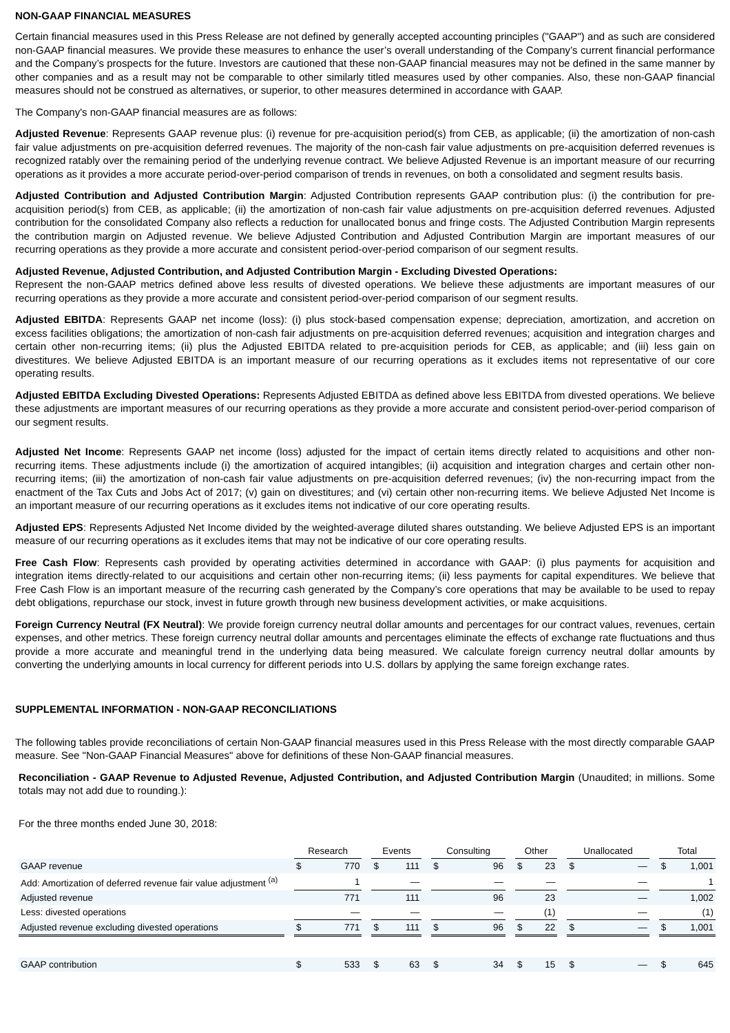NON-GAAP FINANCIAL MEASURES
Certain financial measures used in this Press Release are not defined by generally accepted accounting principles ("GAAP") and as such are considered non-GAAP financial measures. We provide these measures to enhance the user’s overall understanding of the Company’s current financial performance and the Company’s prospects for the future. Investors are cautioned that these non-GAAP financial measures may not be defined in the same manner by other companies and as a result may not be comparable to other similarly titled measures used by other companies. Also, these non-GAAP financial measures should not be construed as alternatives, or superior, to other measures determined in accordance with GAAP.
The Company's non-GAAP financial measures are as follows:
Adjusted Revenue: Represents GAAP revenue plus: (i) revenue for pre-acquisition period(s) from CEB, as applicable; (ii) the amortization of non-cash fair value adjustments on pre-acquisition deferred revenues. The majority of the non-cash fair value adjustments on pre-acquisition deferred revenues is recognized ratably over the remaining period of the underlying revenue contract. We believe Adjusted Revenue is an important measure of our recurring operations as it provides a more accurate period-over-period comparison of trends in revenues, on both a consolidated and segment results basis.
Adjusted Contribution and Adjusted Contribution Margin: Adjusted Contribution represents GAAP contribution plus: (i) the contribution for pre-acquisition period(s) from CEB, as applicable; (ii) the amortization of non-cash fair value adjustments on pre-acquisition deferred revenues. Adjusted contribution for the consolidated Company also reflects a reduction for unallocated bonus and fringe costs. The Adjusted Contribution Margin represents the contribution margin on Adjusted revenue. We believe Adjusted Contribution and Adjusted Contribution Margin are important measures of our recurring operations as they provide a more accurate and consistent period-over-period comparison of our segment results.
Adjusted Revenue, Adjusted Contribution, and Adjusted Contribution Margin - Excluding Divested Operations:
Represent the non-GAAP metrics defined above less results of divested operations. We believe these adjustments are important measures of our recurring operations as they provide a more accurate and consistent period-over-period comparison of our segment results.
Adjusted EBITDA: Represents GAAP net income (loss): (i) plus stock-based compensation expense; depreciation, amortization, and accretion on excess facilities obligations; the amortization of non-cash fair adjustments on pre-acquisition deferred revenues; acquisition and integration charges and certain other non-recurring items; (ii) plus the Adjusted EBITDA related to pre-acquisition periods for CEB, as applicable; and (iii) less gain on divestitures. We believe Adjusted EBITDA is an important measure of our recurring operations as it excludes items not representative of our core operating results.
Adjusted EBITDA Excluding Divested Operations: Represents Adjusted EBITDA as defined above less EBITDA from divested operations. We believe these adjustments are important measures of our recurring operations as they provide a more accurate and consistent period-over-period comparison of our segment results.
Adjusted Net Income: Represents GAAP net income (loss) adjusted for the impact of certain items directly related to acquisitions and other non-recurring items. These adjustments include (i) the amortization of acquired intangibles; (ii) acquisition and integration charges and certain other non-recurring items; (iii) the amortization of non-cash fair value adjustments on pre-acquisition deferred revenues; (iv) the non-recurring impact from the enactment of the Tax Cuts and Jobs Act of 2017; (v) gain on divestitures; and (vi) certain other non-recurring items. We believe Adjusted Net Income is an important measure of our recurring operations as it excludes items not indicative of our core operating results.
Adjusted EPS: Represents Adjusted Net Income divided by the weighted-average diluted shares outstanding. We believe Adjusted EPS is an important measure of our recurring operations as it excludes items that may not be indicative of our core operating results.
Free Cash Flow: Represents cash provided by operating activities determined in accordance with GAAP: (i) plus payments for acquisition and integration items directly-related to our acquisitions and certain other non-recurring items; (ii) less payments for capital expenditures. We believe that Free Cash Flow is an important measure of the recurring cash generated by the Company’s core operations that may be available to be used to repay debt obligations, repurchase our stock, invest in future growth through new business development activities, or make acquisitions.
Foreign Currency Neutral (FX Neutral): We provide foreign currency neutral dollar amounts and percentages for our contract values, revenues, certain expenses, and other metrics. These foreign currency neutral dollar amounts and percentages eliminate the effects of exchange rate fluctuations and thus provide a more accurate and meaningful trend in the underlying data being measured. We calculate foreign currency neutral dollar amounts by converting the underlying amounts in local currency for different periods into U.S. dollars by applying the same foreign exchange rates.
SUPPLEMENTAL INFORMATION - NON-GAAP RECONCILIATIONS
The following tables provide reconciliations of certain Non-GAAP financial measures used in this Press Release with the most directly comparable GAAP measure. See "Non-GAAP Financial Measures" above for definitions of these Non-GAAP financial measures.
Reconciliation - GAAP Revenue to Adjusted Revenue, Adjusted Contribution, and Adjusted Contribution Margin (Unaudited; in millions. Some totals may not add due to rounding.):
For the three months ended June 30, 2018:
| | | Research | | | Events | | | Consulting | | | Other | | | Unallocated | | | Total | |
| GAAP revenue | | $ | 770 | | $ | 111 | | $ | 96 | | $ | 23 | | $ | — | | $ | 1,001 |
| Add: Amortization of deferred revenue fair value adjustment <sup>(a)</sup> | | | 1 | | | — | | | — | | | — | | | — | | | 1 |
| Adjusted revenue | | | 771 | | | 111 | | | 96 | | | 23 | | | — | | | 1,002 |
| Less: divested operations | | | — | | | — | | | — | | | (1) | | | — | | | (1) |
| Adjusted revenue excluding divested operations | | $ | 771 | | $ | 111 | | $ | 96 | | $ | 22 | | $ | — | | $ | 1,001 |
| GAAP contribution | | $ | 533 | | $ | 63 | | $ | 34 | | $ | 15 | | $ | — | | $ | 645 |